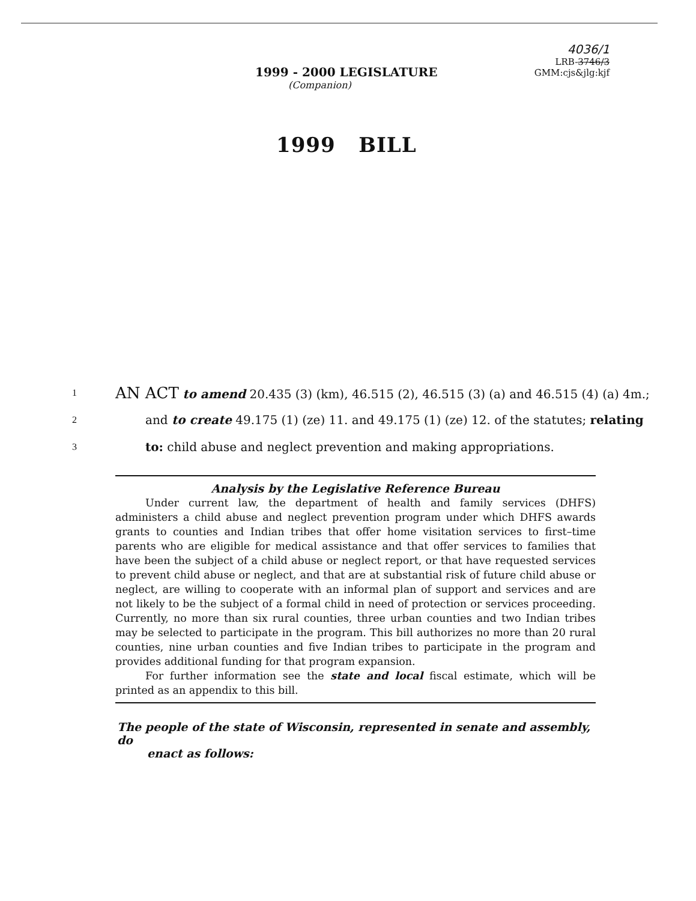1999 - 2000 LEGISLATURE
4036/1
LRB-3746/3
GMM:cjs&jlg:kjf
(Companion)
1999 BILL
1 AN ACT to amend 20.435 (3) (km), 46.515 (2), 46.515 (3) (a) and 46.515 (4) (a) 4m.;
2 and to create 49.175 (1) (ze) 11. and 49.175 (1) (ze) 12. of the statutes; relating
3 to: child abuse and neglect prevention and making appropriations.
Analysis by the Legislative Reference Bureau
Under current law, the department of health and family services (DHFS) administers a child abuse and neglect prevention program under which DHFS awards grants to counties and Indian tribes that offer home visitation services to first–time parents who are eligible for medical assistance and that offer services to families that have been the subject of a child abuse or neglect report, or that have requested services to prevent child abuse or neglect, and that are at substantial risk of future child abuse or neglect, are willing to cooperate with an informal plan of support and services and are not likely to be the subject of a formal child in need of protection or services proceeding. Currently, no more than six rural counties, three urban counties and two Indian tribes may be selected to participate in the program. This bill authorizes no more than 20 rural counties, nine urban counties and five Indian tribes to participate in the program and provides additional funding for that program expansion.
For further information see the state and local fiscal estimate, which will be printed as an appendix to this bill.
The people of the state of Wisconsin, represented in senate and assembly, do
enact as follows: